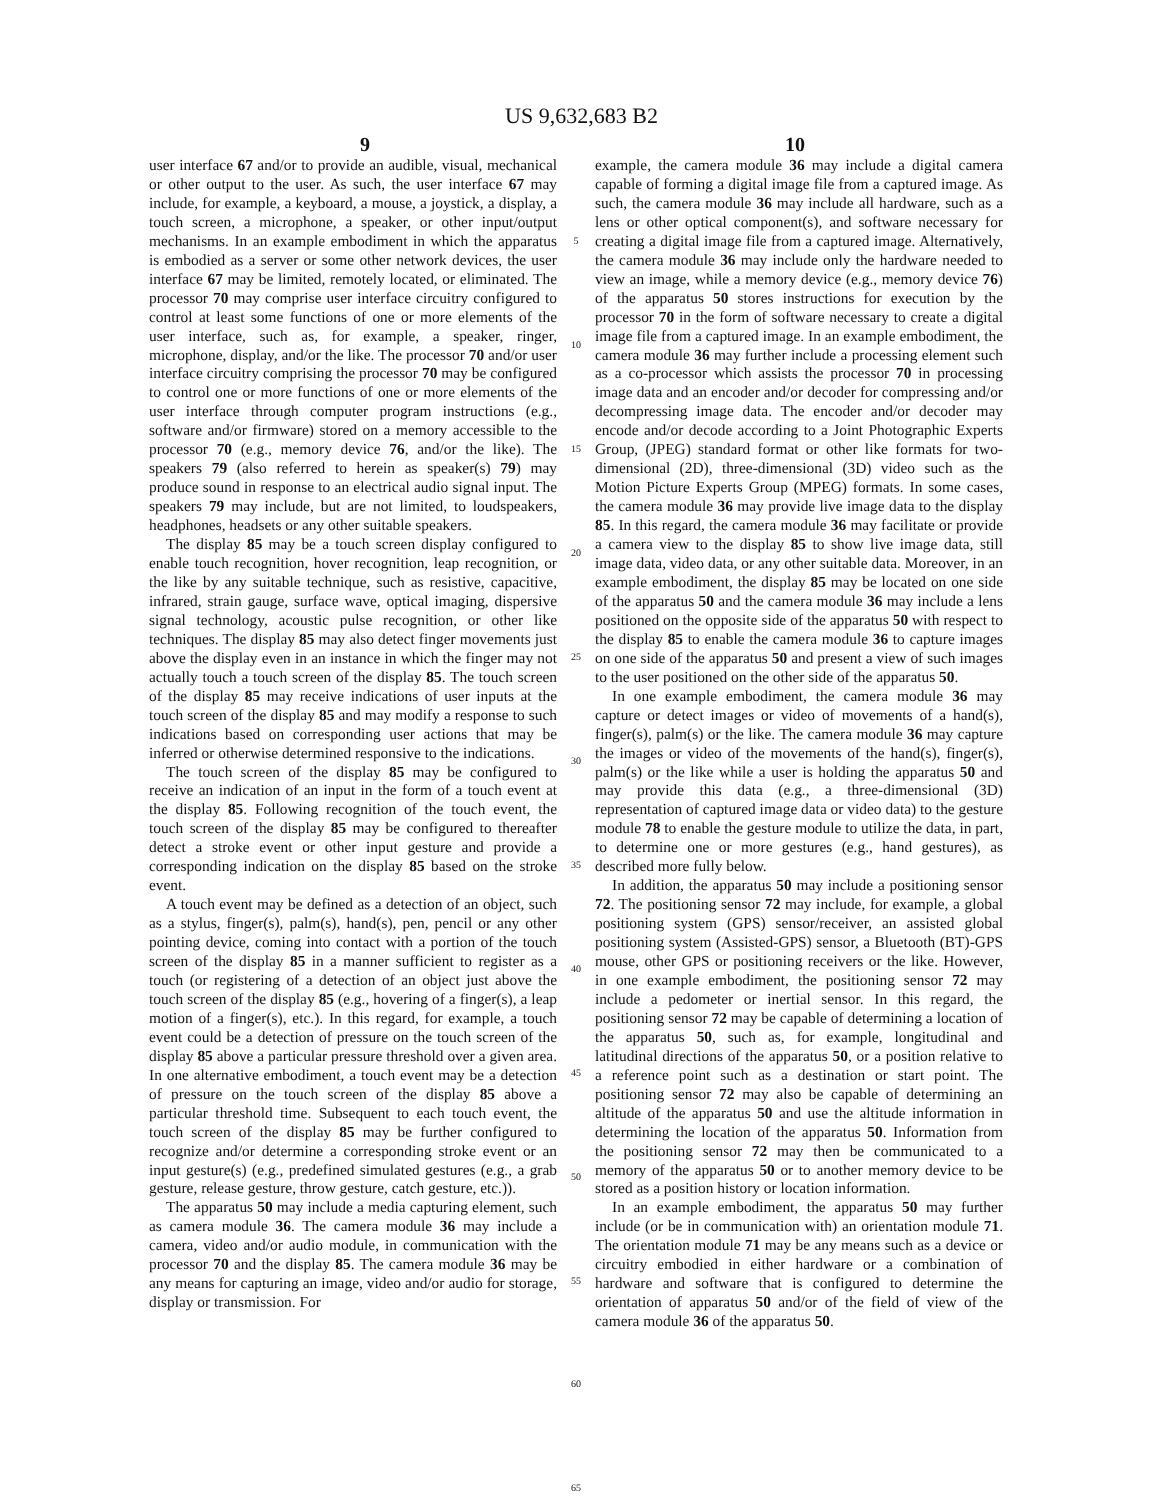US 9,632,683 B2
9 10
user interface 67 and/or to provide an audible, visual, mechanical or other output to the user. As such, the user interface 67 may include, for example, a keyboard, a mouse, a joystick, a display, a touch screen, a microphone, a speaker, or other input/output mechanisms. In an example embodiment in which the apparatus is embodied as a server or some other network devices, the user interface 67 may be limited, remotely located, or eliminated. The processor 70 may comprise user interface circuitry configured to control at least some functions of one or more elements of the user interface, such as, for example, a speaker, ringer, microphone, display, and/or the like. The processor 70 and/or user interface circuitry comprising the processor 70 may be configured to control one or more functions of one or more elements of the user interface through computer program instructions (e.g., software and/or firmware) stored on a memory accessible to the processor 70 (e.g., memory device 76, and/or the like). The speakers 79 (also referred to herein as speaker(s) 79) may produce sound in response to an electrical audio signal input. The speakers 79 may include, but are not limited, to loudspeakers, headphones, headsets or any other suitable speakers.
The display 85 may be a touch screen display configured to enable touch recognition, hover recognition, leap recognition, or the like by any suitable technique, such as resistive, capacitive, infrared, strain gauge, surface wave, optical imaging, dispersive signal technology, acoustic pulse recognition, or other like techniques. The display 85 may also detect finger movements just above the display even in an instance in which the finger may not actually touch a touch screen of the display 85. The touch screen of the display 85 may receive indications of user inputs at the touch screen of the display 85 and may modify a response to such indications based on corresponding user actions that may be inferred or otherwise determined responsive to the indications.
The touch screen of the display 85 may be configured to receive an indication of an input in the form of a touch event at the display 85. Following recognition of the touch event, the touch screen of the display 85 may be configured to thereafter detect a stroke event or other input gesture and provide a corresponding indication on the display 85 based on the stroke event.
A touch event may be defined as a detection of an object, such as a stylus, finger(s), palm(s), hand(s), pen, pencil or any other pointing device, coming into contact with a portion of the touch screen of the display 85 in a manner sufficient to register as a touch (or registering of a detection of an object just above the touch screen of the display 85 (e.g., hovering of a finger(s), a leap motion of a finger(s), etc.). In this regard, for example, a touch event could be a detection of pressure on the touch screen of the display 85 above a particular pressure threshold over a given area. In one alternative embodiment, a touch event may be a detection of pressure on the touch screen of the display 85 above a particular threshold time. Subsequent to each touch event, the touch screen of the display 85 may be further configured to recognize and/or determine a corresponding stroke event or an input gesture(s) (e.g., predefined simulated gestures (e.g., a grab gesture, release gesture, throw gesture, catch gesture, etc.)).
The apparatus 50 may include a media capturing element, such as camera module 36. The camera module 36 may include a camera, video and/or audio module, in communication with the processor 70 and the display 85. The camera module 36 may be any means for capturing an image, video and/or audio for storage, display or transmission. For
5
10
15
20
25
30
35
40
45
50
55
60
65
example, the camera module 36 may include a digital camera capable of forming a digital image file from a captured image. As such, the camera module 36 may include all hardware, such as a lens or other optical component(s), and software necessary for creating a digital image file from a captured image. Alternatively, the camera module 36 may include only the hardware needed to view an image, while a memory device (e.g., memory device 76) of the apparatus 50 stores instructions for execution by the processor 70 in the form of software necessary to create a digital image file from a captured image. In an example embodiment, the camera module 36 may further include a processing element such as a co-processor which assists the processor 70 in processing image data and an encoder and/or decoder for compressing and/or decompressing image data. The encoder and/or decoder may encode and/or decode according to a Joint Photographic Experts Group, (JPEG) standard format or other like formats for two-dimensional (2D), three-dimensional (3D) video such as the Motion Picture Experts Group (MPEG) formats. In some cases, the camera module 36 may provide live image data to the display 85. In this regard, the camera module 36 may facilitate or provide a camera view to the display 85 to show live image data, still image data, video data, or any other suitable data. Moreover, in an example embodiment, the display 85 may be located on one side of the apparatus 50 and the camera module 36 may include a lens positioned on the opposite side of the apparatus 50 with respect to the display 85 to enable the camera module 36 to capture images on one side of the apparatus 50 and present a view of such images to the user positioned on the other side of the apparatus 50.
In one example embodiment, the camera module 36 may capture or detect images or video of movements of a hand(s), finger(s), palm(s) or the like. The camera module 36 may capture the images or video of the movements of the hand(s), finger(s), palm(s) or the like while a user is holding the apparatus 50 and may provide this data (e.g., a three-dimensional (3D) representation of captured image data or video data) to the gesture module 78 to enable the gesture module to utilize the data, in part, to determine one or more gestures (e.g., hand gestures), as described more fully below.
In addition, the apparatus 50 may include a positioning sensor 72. The positioning sensor 72 may include, for example, a global positioning system (GPS) sensor/receiver, an assisted global positioning system (Assisted-GPS) sensor, a Bluetooth (BT)-GPS mouse, other GPS or positioning receivers or the like. However, in one example embodiment, the positioning sensor 72 may include a pedometer or inertial sensor. In this regard, the positioning sensor 72 may be capable of determining a location of the apparatus 50, such as, for example, longitudinal and latitudinal directions of the apparatus 50, or a position relative to a reference point such as a destination or start point. The positioning sensor 72 may also be capable of determining an altitude of the apparatus 50 and use the altitude information in determining the location of the apparatus 50. Information from the positioning sensor 72 may then be communicated to a memory of the apparatus 50 or to another memory device to be stored as a position history or location information.
In an example embodiment, the apparatus 50 may further include (or be in communication with) an orientation module 71. The orientation module 71 may be any means such as a device or circuitry embodied in either hardware or a combination of hardware and software that is configured to determine the orientation of apparatus 50 and/or of the field of view of the camera module 36 of the apparatus 50.